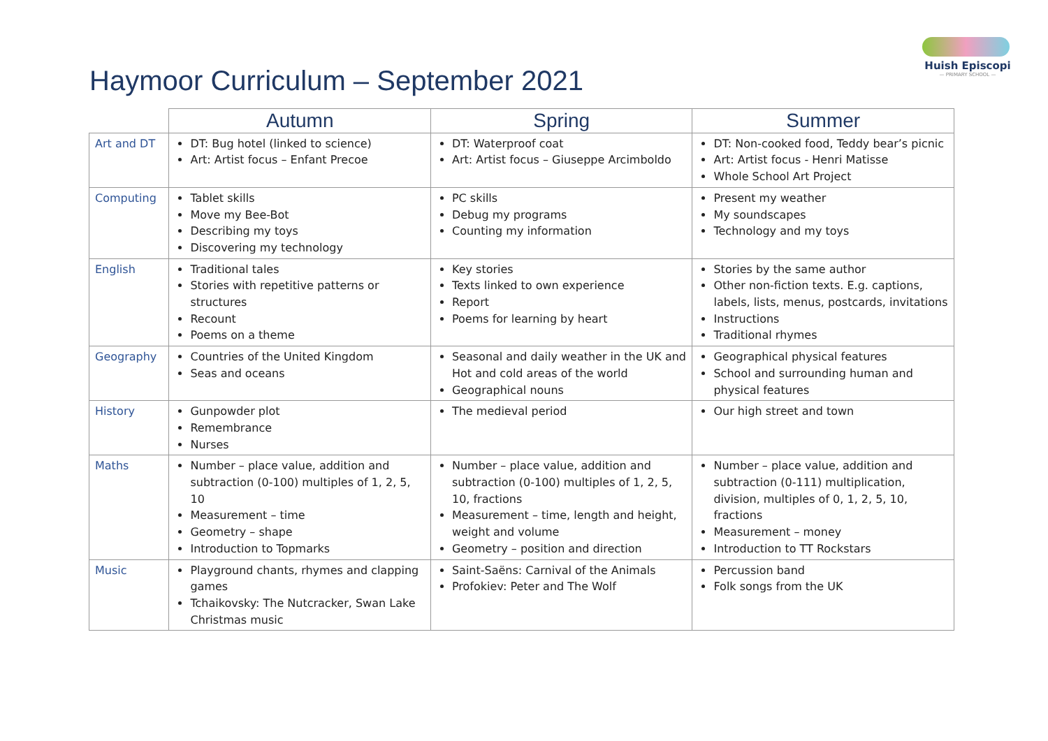Haymoor Curriculum – September 2021
Huish Episcopi
— PRIMARY SCHOOL —
| | Autumn | Spring | Summer |
| --- | --- | --- | --- |
| Art and DT | DT: Bug hotel (linked to science) Art: Artist focus – Enfant Precoe | DT: Waterproof coat Art: Artist focus – Giuseppe Arcimboldo | DT: Non-cooked food, Teddy bear’s picnic Art: Artist focus - Henri Matisse Whole School Art Project |
| Computing | Tablet skills Move my Bee-Bot Describing my toys Discovering my technology | PC skills Debug my programs Counting my information | Present my weather My soundscapes Technology and my toys |
| English | Traditional tales Stories with repetitive patterns or structures Recount Poems on a theme | Key stories Texts linked to own experience Report Poems for learning by heart | Stories by the same author Other non-fiction texts. E.g. captions, labels, lists, menus, postcards, invitations Instructions Traditional rhymes |
| Geography | Countries of the United Kingdom Seas and oceans | Seasonal and daily weather in the UK and Hot and cold areas of the world Geographical nouns | Geographical physical features School and surrounding human and physical features |
| History | Gunpowder plot Remembrance Nurses | The medieval period | Our high street and town |
| Maths | Number – place value, addition and subtraction (0-100) multiples of 1, 2, 5, 10 Measurement – time Geometry – shape Introduction to Topmarks | Number – place value, addition and subtraction (0-100) multiples of 1, 2, 5, 10, fractions Measurement – time, length and height, weight and volume Geometry – position and direction | Number – place value, addition and subtraction (0-111) multiplication, division, multiples of 0, 1, 2, 5, 10, fractions Measurement – money Introduction to TT Rockstars |
| Music | Playground chants, rhymes and clapping games Tchaikovsky: The Nutcracker, Swan Lake Christmas music | Saint-Saëns: Carnival of the Animals Profokiev: Peter and The Wolf | Percussion band Folk songs from the UK |